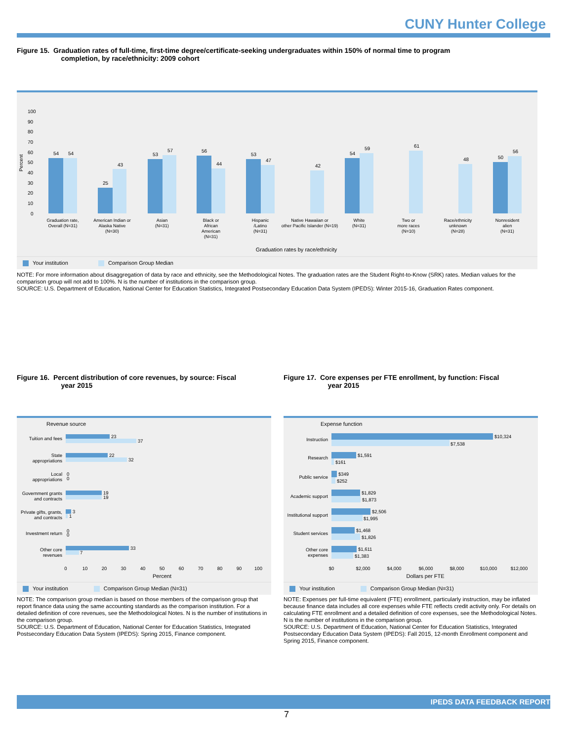CUNY Hunter College
Figure 15. Graduation rates of full-time, first-time degree/certificate-seeking undergraduates within 150% of normal time to program
completion, by race/ethnicity: 2009 cohort
Percent
100
90
80
70
60
50
40
30
20
10
0
54
54
25
43
53
57
56
44
53
47
42
54
59
61
48
50
56
Graduation rate,
Overall (N=31)
American Indian or
Alaska Native
(N=30)
Asian
(N=31)
Black or
African
American
(N=31)
Hispanic
/Latino
(N=31)
Native Hawaiian or
other Pacific Islander (N=19)
White
(N=31)
Two or
more races
(N=10)
Race/ethnicity
unknown
(N=28)
Nonresident
alien
(N=31)
Graduation rates by race/ethnicity
Your institution Comparison Group Median
NOTE: For more information about disaggregation of data by race and ethnicity, see the Methodological Notes. The graduation rates are the Student Right-to-Know (SRK) rates. Median values for the comparison group will not add to 100%. N is the number of institutions in the comparison group.
SOURCE: U.S. Department of Education, National Center for Education Statistics, Integrated Postsecondary Education Data System (IPEDS): Winter 2015-16, Graduation Rates component.
Figure 16. Percent distribution of core revenues, by source: Fiscal
year 2015
Revenue source
23
37
22
32
0
0
19
19
3
1
0
0
33
7
Tuition and fees
State
appropriations
Local
appropriations
Government grants
and contracts
Private gifts, grants,
and contracts
Investment return
Other core
revenues
0
10
20
30
40
50
60
70
80
90
100
Percent
Your institution Comparison Group Median (N=31)
NOTE: The comparison group median is based on those members of the comparison group that report finance data using the same accounting standards as the comparison institution. For a detailed definition of core revenues, see the Methodological Notes. N is the number of institutions in the comparison group.
SOURCE: U.S. Department of Education, National Center for Education Statistics, Integrated Postsecondary Education Data System (IPEDS): Spring 2015, Finance component.
Figure 17. Core expenses per FTE enrollment, by function: Fiscal
year 2015
Expense function
$10,324
$7,538
$1,591
$161
$349
$252
$1,829
$1,873
$2,506
$1,995
$1,468
$1,826
$1,611
$1,383
Instruction
Research
Public service
Academic support
Institutional support
Student services
Other core
expenses
$0
$2,000
$4,000
$6,000
$8,000
$10,000
$12,000
Dollars per FTE
Your institution Comparison Group Median (N=31)
NOTE: Expenses per full-time equivalent (FTE) enrollment, particularly instruction, may be inflated because finance data includes all core expenses while FTE reflects credit activity only. For details on calculating FTE enrollment and a detailed definition of core expenses, see the Methodological Notes. N is the number of institutions in the comparison group.
SOURCE: U.S. Department of Education, National Center for Education Statistics, Integrated Postsecondary Education Data System (IPEDS): Fall 2015, 12-month Enrollment component and Spring 2015, Finance component.
IPEDS DATA FEEDBACK REPORT
7